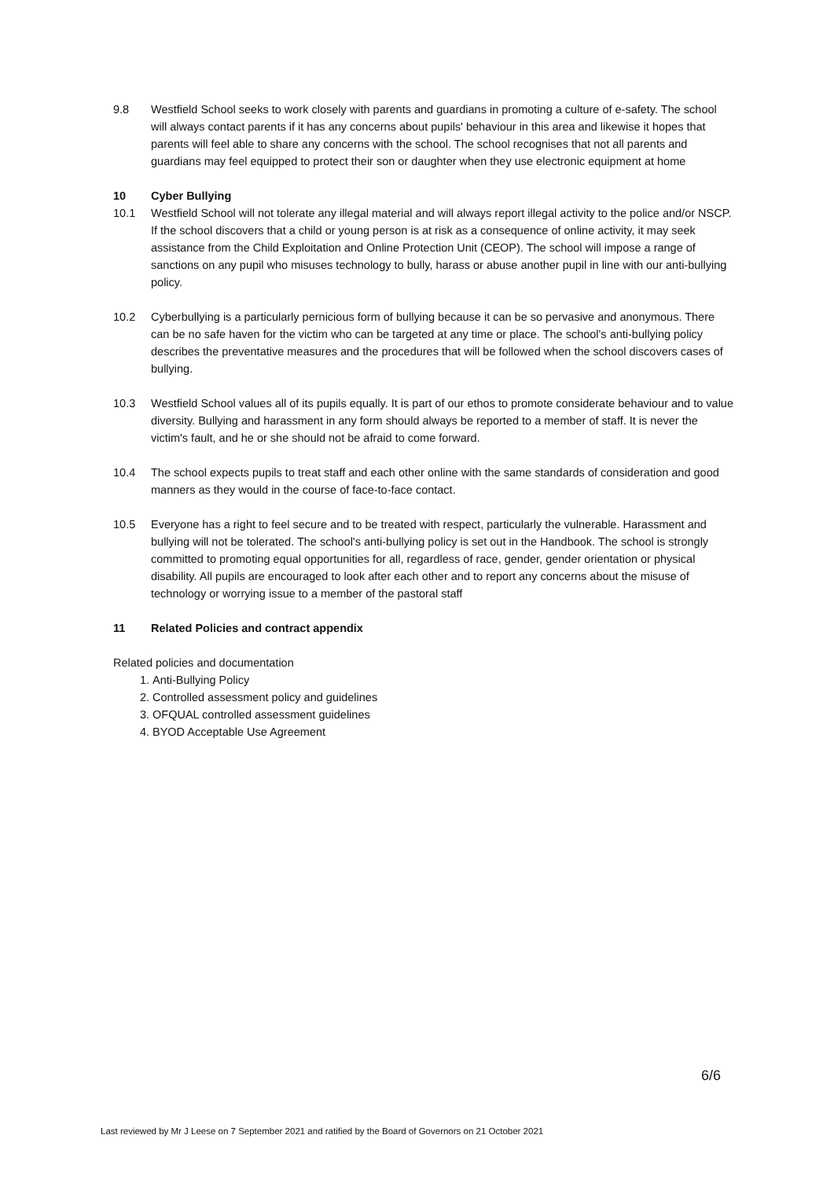9.8 Westfield School seeks to work closely with parents and guardians in promoting a culture of e-safety. The school will always contact parents if it has any concerns about pupils' behaviour in this area and likewise it hopes that parents will feel able to share any concerns with the school. The school recognises that not all parents and guardians may feel equipped to protect their son or daughter when they use electronic equipment at home
10 Cyber Bullying
10.1 Westfield School will not tolerate any illegal material and will always report illegal activity to the police and/or NSCP. If the school discovers that a child or young person is at risk as a consequence of online activity, it may seek assistance from the Child Exploitation and Online Protection Unit (CEOP). The school will impose a range of sanctions on any pupil who misuses technology to bully, harass or abuse another pupil in line with our anti-bullying policy.
10.2 Cyberbullying is a particularly pernicious form of bullying because it can be so pervasive and anonymous. There can be no safe haven for the victim who can be targeted at any time or place. The school's anti-bullying policy describes the preventative measures and the procedures that will be followed when the school discovers cases of bullying.
10.3 Westfield School values all of its pupils equally. It is part of our ethos to promote considerate behaviour and to value diversity. Bullying and harassment in any form should always be reported to a member of staff. It is never the victim's fault, and he or she should not be afraid to come forward.
10.4 The school expects pupils to treat staff and each other online with the same standards of consideration and good manners as they would in the course of face-to-face contact.
10.5 Everyone has a right to feel secure and to be treated with respect, particularly the vulnerable. Harassment and bullying will not be tolerated. The school's anti-bullying policy is set out in the Handbook. The school is strongly committed to promoting equal opportunities for all, regardless of race, gender, gender orientation or physical disability. All pupils are encouraged to look after each other and to report any concerns about the misuse of technology or worrying issue to a member of the pastoral staff
11 Related Policies and contract appendix
Related policies and documentation
1. Anti-Bullying Policy
2. Controlled assessment policy and guidelines
3. OFQUAL controlled assessment guidelines
4. BYOD Acceptable Use Agreement
6/6
Last reviewed by Mr J Leese on 7 September 2021 and ratified by the Board of Governors on 21 October 2021